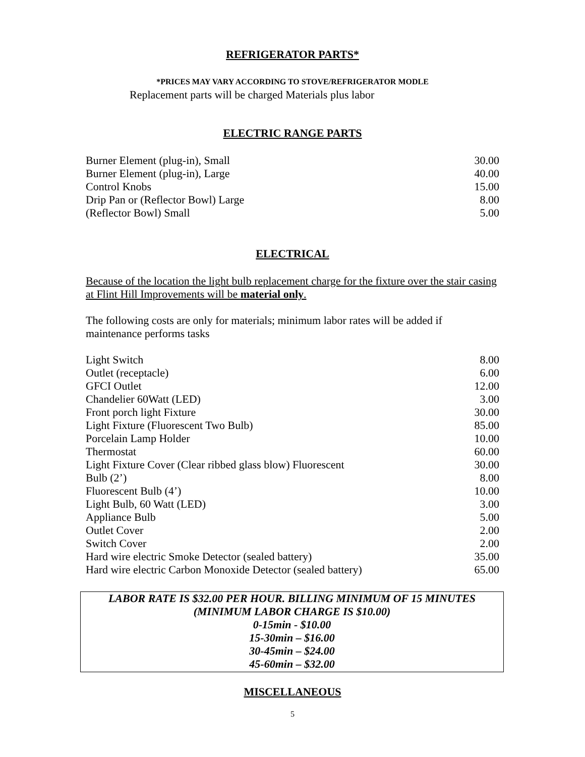REFRIGERATOR PARTS*
*PRICES MAY VARY ACCORDING TO STOVE/REFRIGERATOR MODLE
Replacement parts will be charged Materials plus labor
ELECTRIC RANGE PARTS
| Burner Element (plug-in), Small | 30.00 |
| Burner Element (plug-in), Large | 40.00 |
| Control Knobs | 15.00 |
| Drip Pan or (Reflector Bowl) Large | 8.00 |
| (Reflector Bowl) Small | 5.00 |
ELECTRICAL
Because of the location the light bulb replacement charge for the fixture over the stair casing at Flint Hill Improvements will be material only.
The following costs are only for materials; minimum labor rates will be added if maintenance performs tasks
| Light Switch | 8.00 |
| Outlet (receptacle) | 6.00 |
| GFCI Outlet | 12.00 |
| Chandelier 60Watt (LED) | 3.00 |
| Front porch light Fixture | 30.00 |
| Light Fixture (Fluorescent Two Bulb) | 85.00 |
| Porcelain Lamp Holder | 10.00 |
| Thermostat | 60.00 |
| Light Fixture Cover (Clear ribbed glass blow) Fluorescent | 30.00 |
| Bulb (2’) | 8.00 |
| Fluorescent Bulb (4’) | 10.00 |
| Light Bulb, 60 Watt (LED) | 3.00 |
| Appliance Bulb | 5.00 |
| Outlet Cover | 2.00 |
| Switch Cover | 2.00 |
| Hard wire electric Smoke Detector (sealed battery) | 35.00 |
| Hard wire electric Carbon Monoxide Detector (sealed battery) | 65.00 |
LABOR RATE IS $32.00 PER HOUR. BILLING MINIMUM OF 15 MINUTES
(MINIMUM LABOR CHARGE IS $10.00)
0-15min - $10.00
15-30min – $16.00
30-45min – $24.00
45-60min – $32.00
MISCELLANEOUS
5